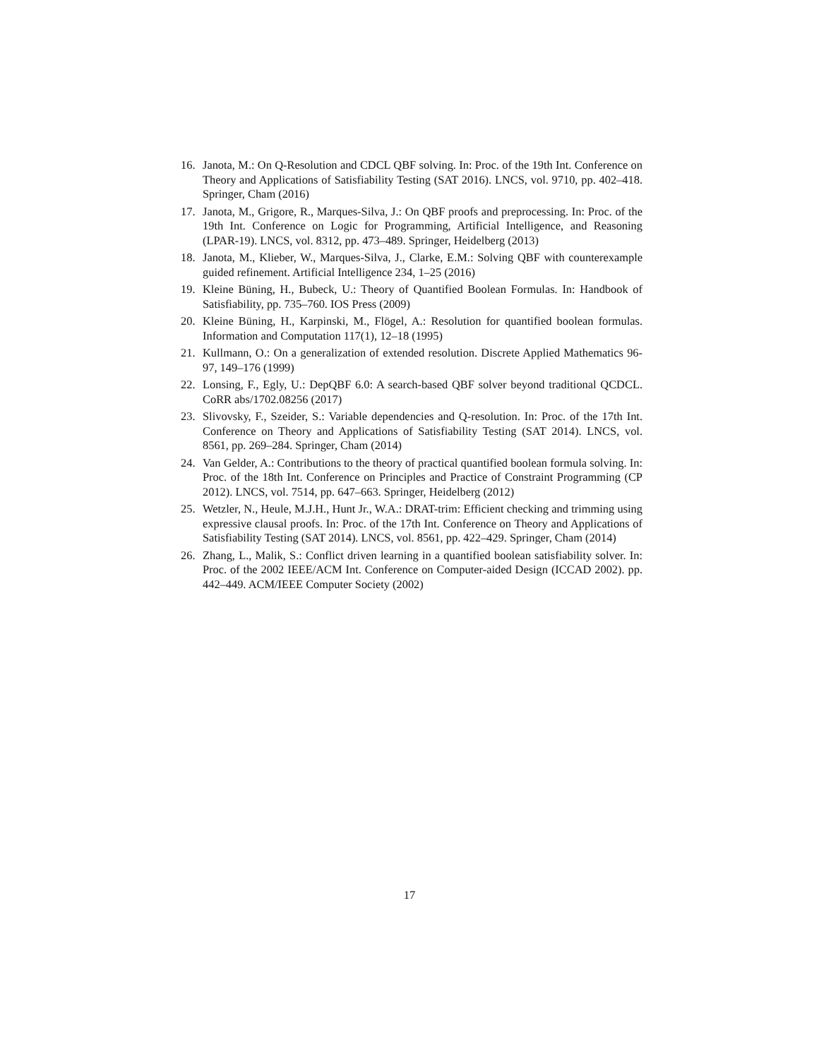16. Janota, M.: On Q-Resolution and CDCL QBF solving. In: Proc. of the 19th Int. Conference on Theory and Applications of Satisfiability Testing (SAT 2016). LNCS, vol. 9710, pp. 402–418. Springer, Cham (2016)
17. Janota, M., Grigore, R., Marques-Silva, J.: On QBF proofs and preprocessing. In: Proc. of the 19th Int. Conference on Logic for Programming, Artificial Intelligence, and Reasoning (LPAR-19). LNCS, vol. 8312, pp. 473–489. Springer, Heidelberg (2013)
18. Janota, M., Klieber, W., Marques-Silva, J., Clarke, E.M.: Solving QBF with counterexample guided refinement. Artificial Intelligence 234, 1–25 (2016)
19. Kleine Büning, H., Bubeck, U.: Theory of Quantified Boolean Formulas. In: Handbook of Satisfiability, pp. 735–760. IOS Press (2009)
20. Kleine Büning, H., Karpinski, M., Flögel, A.: Resolution for quantified boolean formulas. Information and Computation 117(1), 12–18 (1995)
21. Kullmann, O.: On a generalization of extended resolution. Discrete Applied Mathematics 96-97, 149–176 (1999)
22. Lonsing, F., Egly, U.: DepQBF 6.0: A search-based QBF solver beyond traditional QCDCL. CoRR abs/1702.08256 (2017)
23. Slivovsky, F., Szeider, S.: Variable dependencies and Q-resolution. In: Proc. of the 17th Int. Conference on Theory and Applications of Satisfiability Testing (SAT 2014). LNCS, vol. 8561, pp. 269–284. Springer, Cham (2014)
24. Van Gelder, A.: Contributions to the theory of practical quantified boolean formula solving. In: Proc. of the 18th Int. Conference on Principles and Practice of Constraint Programming (CP 2012). LNCS, vol. 7514, pp. 647–663. Springer, Heidelberg (2012)
25. Wetzler, N., Heule, M.J.H., Hunt Jr., W.A.: DRAT-trim: Efficient checking and trimming using expressive clausal proofs. In: Proc. of the 17th Int. Conference on Theory and Applications of Satisfiability Testing (SAT 2014). LNCS, vol. 8561, pp. 422–429. Springer, Cham (2014)
26. Zhang, L., Malik, S.: Conflict driven learning in a quantified boolean satisfiability solver. In: Proc. of the 2002 IEEE/ACM Int. Conference on Computer-aided Design (ICCAD 2002). pp. 442–449. ACM/IEEE Computer Society (2002)
17